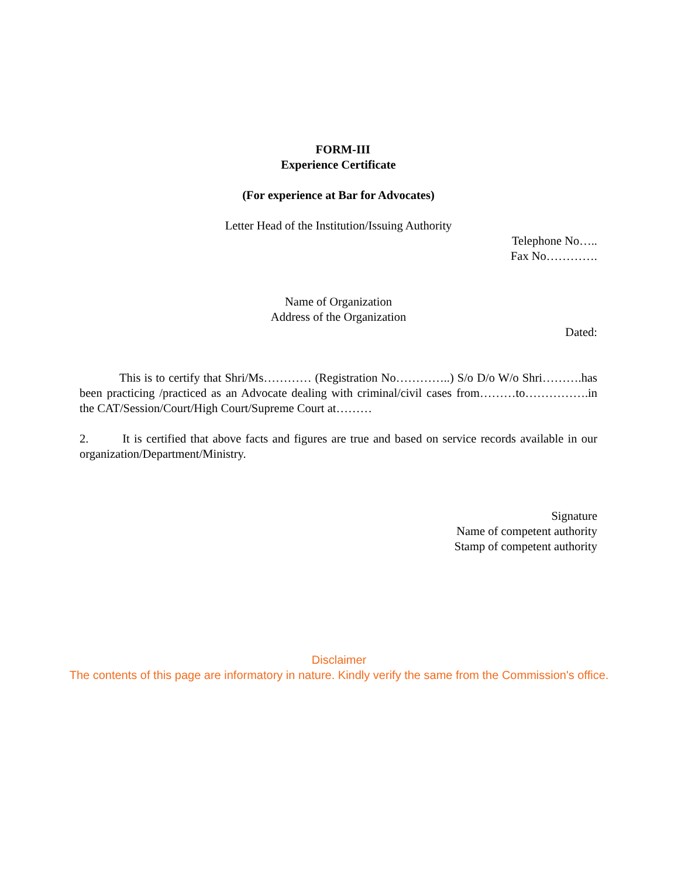FORM-III
Experience Certificate
(For experience at Bar for Advocates)
Letter Head of the Institution/Issuing Authority
Telephone No…..
Fax No………….
Name of Organization
Address of the Organization
Dated:
This is to certify that Shri/Ms………… (Registration No…………..) S/o D/o W/o Shri……….has been practicing /practiced as an Advocate dealing with criminal/civil cases from………to…………….in the CAT/Session/Court/High Court/Supreme Court at………
2. It is certified that above facts and figures are true and based on service records available in our organization/Department/Ministry.
Signature
Name of competent authority
Stamp of competent authority
Disclaimer
The contents of this page are informatory in nature. Kindly verify the same from the Commission's office.